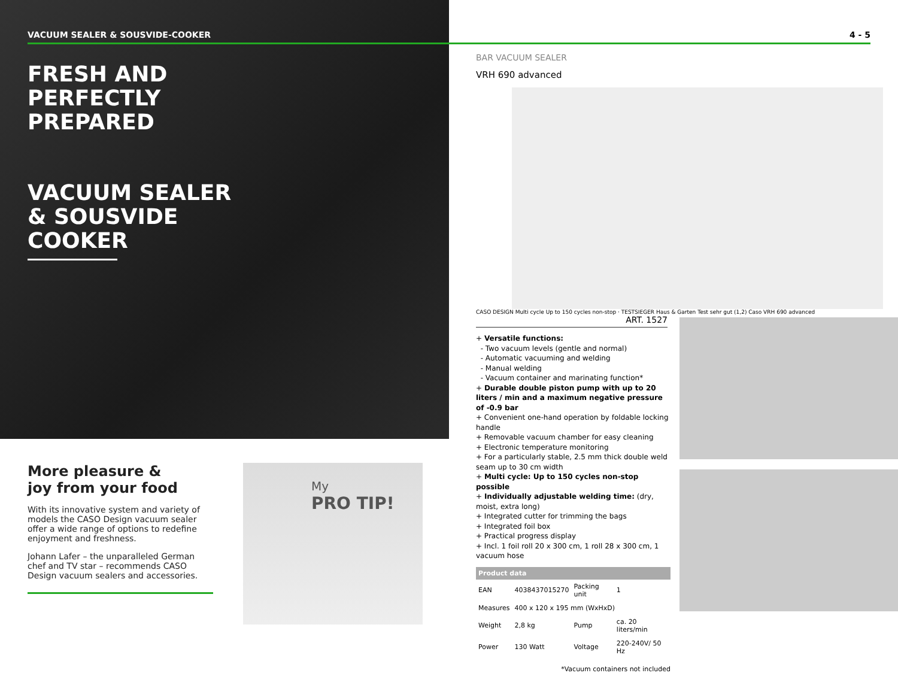VACUUM SEALER & SOUSVIDE-COOKER
FRESH AND
PERFECTLY
PREPARED
VACUUM SEALER
& SOUSVIDE
COOKER
More pleasure &
joy from your food
With its innovative system and variety of models the CASO Design vacuum sealer offer a wide range of options to redefine enjoyment and freshness.
Johann Lafer – the unparalleled German chef and TV star – recommends CASO Design vacuum sealers and accessories.
My
PRO TIP!
4 - 5
BAR VACUUM SEALER
VRH 690 advanced
CASO DESIGN Multi cycle Up to 150 cycles non-stop · TESTSIEGER Haus & Garten Test sehr gut (1,2) Caso VRH 690 advanced
ART. 1527
+ Versatile functions:
- Two vacuum levels (gentle and normal)
- Automatic vacuuming and welding
- Manual welding
- Vacuum container and marinating function*
+ Durable double piston pump with up to 20 liters / min and a maximum negative pressure of -0.9 bar
+ Convenient one-hand operation by foldable locking handle
+ Removable vacuum chamber for easy cleaning
+ Electronic temperature monitoring
+ For a particularly stable, 2.5 mm thick double weld seam up to 30 cm width
+ Multi cycle: Up to 150 cycles non-stop possible
+ Individually adjustable welding time: (dry, moist, extra long)
+ Integrated cutter for trimming the bags
+ Integrated foil box
+ Practical progress display
+ Incl. 1 foil roll 20 x 300 cm, 1 roll 28 x 300 cm, 1 vacuum hose
| Product data | | | |
| --- | --- | --- | --- |
| EAN | 4038437015270 | Packing unit | 1 |
| Measures | 400 x 120 x 195 mm (WxHxD) | | |
| Weight | 2,8 kg | Pump | ca. 20 liters/min |
| Power | 130 Watt | Voltage | 220-240V/ 50 Hz |
*Vacuum containers not included